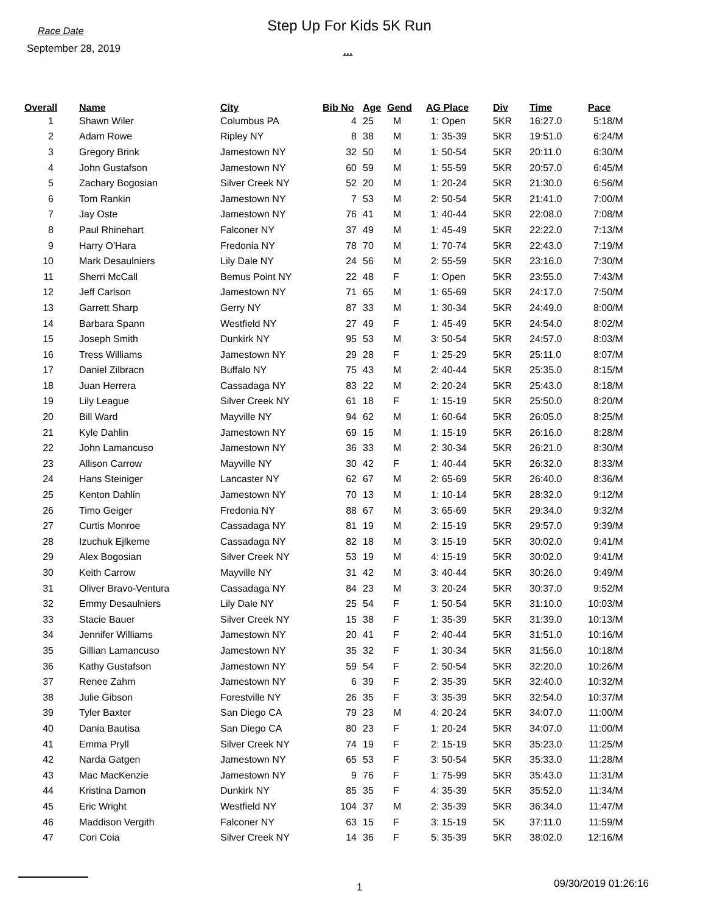Race Date
September 28, 2019
Step Up For Kids 5K Run
…
| Overall | Name | City | Bib No | Age | Gend | AG Place | Div | Time | Pace |
| --- | --- | --- | --- | --- | --- | --- | --- | --- | --- |
| 1 | Shawn Wiler | Columbus PA | 4 | 25 | M | 1: Open | 5KR | 16:27.0 | 5:18/M |
| 2 | Adam Rowe | Ripley NY | 8 | 38 | M | 1: 35-39 | 5KR | 19:51.0 | 6:24/M |
| 3 | Gregory Brink | Jamestown NY | 32 | 50 | M | 1: 50-54 | 5KR | 20:11.0 | 6:30/M |
| 4 | John Gustafson | Jamestown NY | 60 | 59 | M | 1: 55-59 | 5KR | 20:57.0 | 6:45/M |
| 5 | Zachary Bogosian | Silver Creek NY | 52 | 20 | M | 1: 20-24 | 5KR | 21:30.0 | 6:56/M |
| 6 | Tom Rankin | Jamestown NY | 7 | 53 | M | 2: 50-54 | 5KR | 21:41.0 | 7:00/M |
| 7 | Jay Oste | Jamestown NY | 76 | 41 | M | 1: 40-44 | 5KR | 22:08.0 | 7:08/M |
| 8 | Paul Rhinehart | Falconer NY | 37 | 49 | M | 1: 45-49 | 5KR | 22:22.0 | 7:13/M |
| 9 | Harry O'Hara | Fredonia NY | 78 | 70 | M | 1: 70-74 | 5KR | 22:43.0 | 7:19/M |
| 10 | Mark Desaulniers | Lily Dale NY | 24 | 56 | M | 2: 55-59 | 5KR | 23:16.0 | 7:30/M |
| 11 | Sherri McCall | Bemus Point NY | 22 | 48 | F | 1: Open | 5KR | 23:55.0 | 7:43/M |
| 12 | Jeff Carlson | Jamestown NY | 71 | 65 | M | 1: 65-69 | 5KR | 24:17.0 | 7:50/M |
| 13 | Garrett Sharp | Gerry NY | 87 | 33 | M | 1: 30-34 | 5KR | 24:49.0 | 8:00/M |
| 14 | Barbara Spann | Westfield NY | 27 | 49 | F | 1: 45-49 | 5KR | 24:54.0 | 8:02/M |
| 15 | Joseph Smith | Dunkirk NY | 95 | 53 | M | 3: 50-54 | 5KR | 24:57.0 | 8:03/M |
| 16 | Tress Williams | Jamestown NY | 29 | 28 | F | 1: 25-29 | 5KR | 25:11.0 | 8:07/M |
| 17 | Daniel Zilbracn | Buffalo NY | 75 | 43 | M | 2: 40-44 | 5KR | 25:35.0 | 8:15/M |
| 18 | Juan Herrera | Cassadaga NY | 83 | 22 | M | 2: 20-24 | 5KR | 25:43.0 | 8:18/M |
| 19 | Lily League | Silver Creek NY | 61 | 18 | F | 1: 15-19 | 5KR | 25:50.0 | 8:20/M |
| 20 | Bill Ward | Mayville NY | 94 | 62 | M | 1: 60-64 | 5KR | 26:05.0 | 8:25/M |
| 21 | Kyle Dahlin | Jamestown NY | 69 | 15 | M | 1: 15-19 | 5KR | 26:16.0 | 8:28/M |
| 22 | John Lamancuso | Jamestown NY | 36 | 33 | M | 2: 30-34 | 5KR | 26:21.0 | 8:30/M |
| 23 | Allison Carrow | Mayville NY | 30 | 42 | F | 1: 40-44 | 5KR | 26:32.0 | 8:33/M |
| 24 | Hans Steiniger | Lancaster NY | 62 | 67 | M | 2: 65-69 | 5KR | 26:40.0 | 8:36/M |
| 25 | Kenton Dahlin | Jamestown NY | 70 | 13 | M | 1: 10-14 | 5KR | 28:32.0 | 9:12/M |
| 26 | Timo Geiger | Fredonia NY | 88 | 67 | M | 3: 65-69 | 5KR | 29:34.0 | 9:32/M |
| 27 | Curtis Monroe | Cassadaga NY | 81 | 19 | M | 2: 15-19 | 5KR | 29:57.0 | 9:39/M |
| 28 | Izuchuk Ejlkeme | Cassadaga NY | 82 | 18 | M | 3: 15-19 | 5KR | 30:02.0 | 9:41/M |
| 29 | Alex Bogosian | Silver Creek NY | 53 | 19 | M | 4: 15-19 | 5KR | 30:02.0 | 9:41/M |
| 30 | Keith Carrow | Mayville NY | 31 | 42 | M | 3: 40-44 | 5KR | 30:26.0 | 9:49/M |
| 31 | Oliver Bravo-Ventura | Cassadaga NY | 84 | 23 | M | 3: 20-24 | 5KR | 30:37.0 | 9:52/M |
| 32 | Emmy Desaulniers | Lily Dale NY | 25 | 54 | F | 1: 50-54 | 5KR | 31:10.0 | 10:03/M |
| 33 | Stacie Bauer | Silver Creek NY | 15 | 38 | F | 1: 35-39 | 5KR | 31:39.0 | 10:13/M |
| 34 | Jennifer Williams | Jamestown NY | 20 | 41 | F | 2: 40-44 | 5KR | 31:51.0 | 10:16/M |
| 35 | Gillian Lamancuso | Jamestown NY | 35 | 32 | F | 1: 30-34 | 5KR | 31:56.0 | 10:18/M |
| 36 | Kathy Gustafson | Jamestown NY | 59 | 54 | F | 2: 50-54 | 5KR | 32:20.0 | 10:26/M |
| 37 | Renee Zahm | Jamestown NY | 6 | 39 | F | 2: 35-39 | 5KR | 32:40.0 | 10:32/M |
| 38 | Julie Gibson | Forestville NY | 26 | 35 | F | 3: 35-39 | 5KR | 32:54.0 | 10:37/M |
| 39 | Tyler Baxter | San Diego CA | 79 | 23 | M | 4: 20-24 | 5KR | 34:07.0 | 11:00/M |
| 40 | Dania Bautisa | San Diego CA | 80 | 23 | F | 1: 20-24 | 5KR | 34:07.0 | 11:00/M |
| 41 | Emma Pryll | Silver Creek NY | 74 | 19 | F | 2: 15-19 | 5KR | 35:23.0 | 11:25/M |
| 42 | Narda Gatgen | Jamestown NY | 65 | 53 | F | 3: 50-54 | 5KR | 35:33.0 | 11:28/M |
| 43 | Mac MacKenzie | Jamestown NY | 9 | 76 | F | 1: 75-99 | 5KR | 35:43.0 | 11:31/M |
| 44 | Kristina Damon | Dunkirk NY | 85 | 35 | F | 4: 35-39 | 5KR | 35:52.0 | 11:34/M |
| 45 | Eric Wright | Westfield NY | 104 | 37 | M | 2: 35-39 | 5KR | 36:34.0 | 11:47/M |
| 46 | Maddison Vergith | Falconer NY | 63 | 15 | F | 3: 15-19 | 5K | 37:11.0 | 11:59/M |
| 47 | Cori Coia | Silver Creek NY | 14 | 36 | F | 5: 35-39 | 5KR | 38:02.0 | 12:16/M |
1 09/30/2019 01:26:16